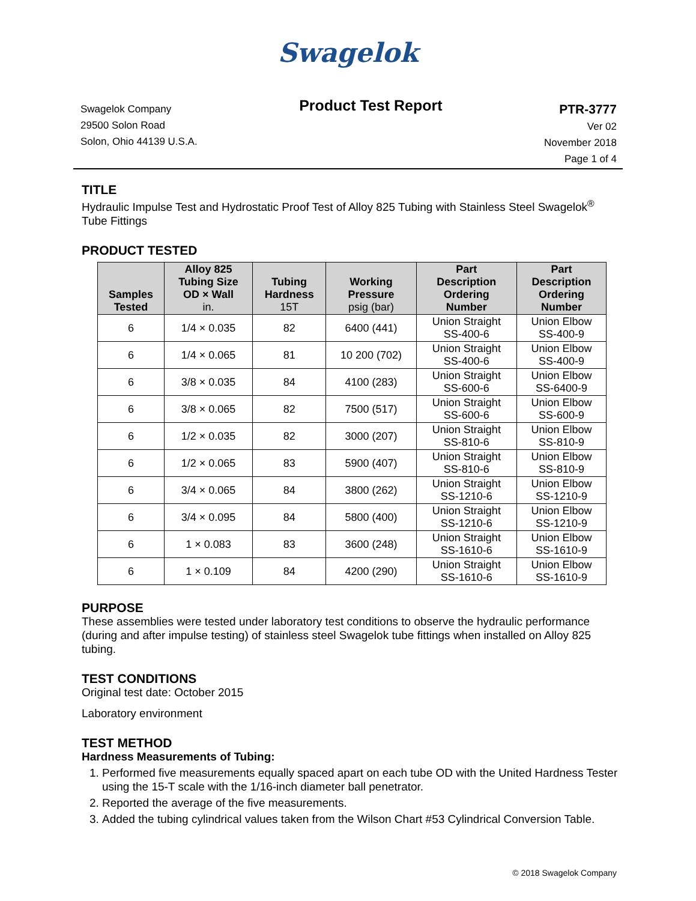Swagelok
Swagelok Company
29500 Solon Road
Solon, Ohio 44139 U.S.A.
Product Test Report
PTR-3777
Ver 02
November 2018
Page 1 of 4
TITLE
Hydraulic Impulse Test and Hydrostatic Proof Test of Alloy 825 Tubing with Stainless Steel Swagelok<sup>®</sup> Tube Fittings
PRODUCT TESTED
| Samples Tested | Alloy 825 Tubing Size OD × Wall in. | Tubing Hardness 15T | Working Pressure psig (bar) | Part Description Ordering Number | Part Description Ordering Number |
| --- | --- | --- | --- | --- | --- |
| 6 | 1/4 × 0.035 | 82 | 6400 (441) | Union Straight SS-400-6 | Union Elbow SS-400-9 |
| 6 | 1/4 × 0.065 | 81 | 10 200 (702) | Union Straight SS-400-6 | Union Elbow SS-400-9 |
| 6 | 3/8 × 0.035 | 84 | 4100 (283) | Union Straight SS-600-6 | Union Elbow SS-6400-9 |
| 6 | 3/8 × 0.065 | 82 | 7500 (517) | Union Straight SS-600-6 | Union Elbow SS-600-9 |
| 6 | 1/2 × 0.035 | 82 | 3000 (207) | Union Straight SS-810-6 | Union Elbow SS-810-9 |
| 6 | 1/2 × 0.065 | 83 | 5900 (407) | Union Straight SS-810-6 | Union Elbow SS-810-9 |
| 6 | 3/4 × 0.065 | 84 | 3800 (262) | Union Straight SS-1210-6 | Union Elbow SS-1210-9 |
| 6 | 3/4 × 0.095 | 84 | 5800 (400) | Union Straight SS-1210-6 | Union Elbow SS-1210-9 |
| 6 | 1 × 0.083 | 83 | 3600 (248) | Union Straight SS-1610-6 | Union Elbow SS-1610-9 |
| 6 | 1 × 0.109 | 84 | 4200 (290) | Union Straight SS-1610-6 | Union Elbow SS-1610-9 |
PURPOSE
These assemblies were tested under laboratory test conditions to observe the hydraulic performance (during and after impulse testing) of stainless steel Swagelok tube fittings when installed on Alloy 825 tubing.
TEST CONDITIONS
Original test date: October 2015
Laboratory environment
TEST METHOD
Hardness Measurements of Tubing:
1. Performed five measurements equally spaced apart on each tube OD with the United Hardness Tester using the 15-T scale with the 1/16-inch diameter ball penetrator.
2. Reported the average of the five measurements.
3. Added the tubing cylindrical values taken from the Wilson Chart #53 Cylindrical Conversion Table.
© 2018 Swagelok Company